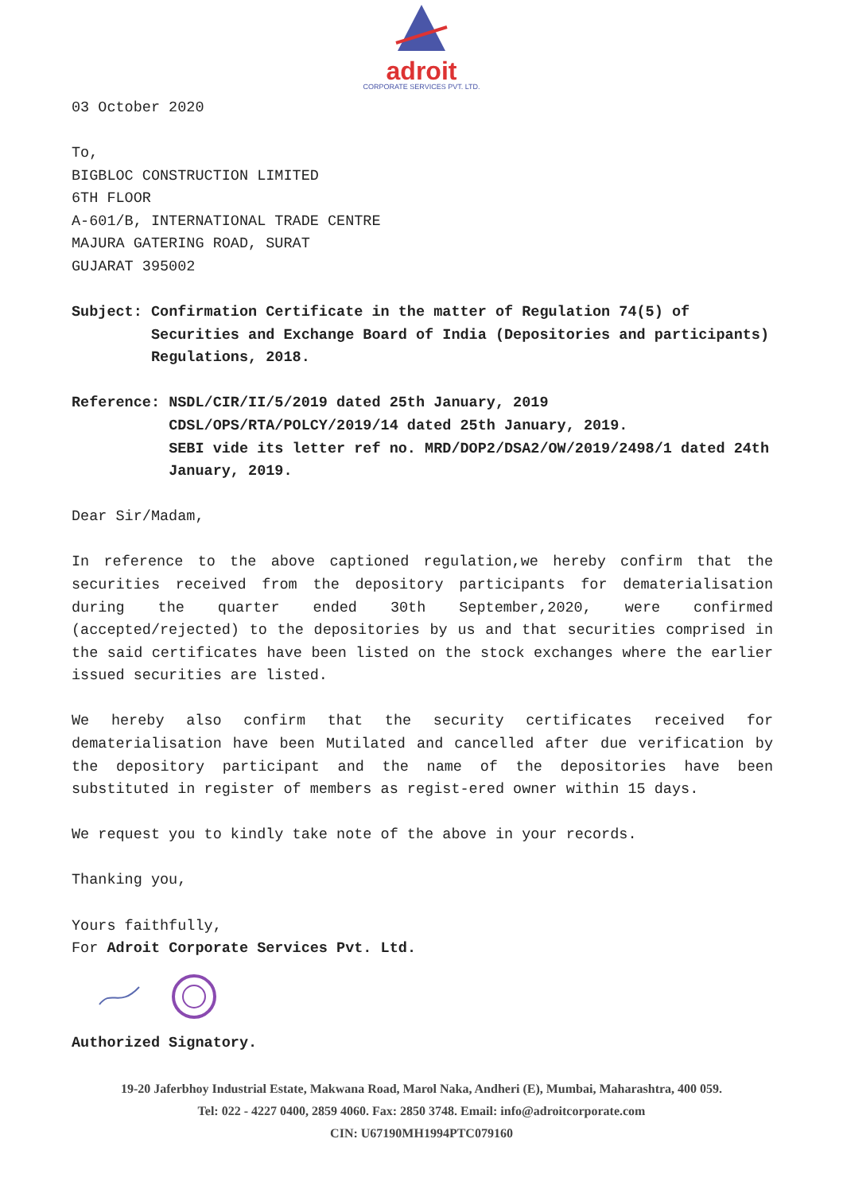adroit
CORPORATE SERVICES PVT. LTD.
03 October 2020
To,
BIGBLOC CONSTRUCTION LIMITED
6TH FLOOR
A-601/B, INTERNATIONAL TRADE CENTRE
MAJURA GATERING ROAD, SURAT
GUJARAT 395002
Subject: Confirmation Certificate in the matter of Regulation 74(5) of Securities and Exchange Board of India (Depositories and participants) Regulations, 2018.
Reference: NSDL/CIR/II/5/2019 dated 25th January, 2019
CDSL/OPS/RTA/POLCY/2019/14 dated 25th January, 2019.
SEBI vide its letter ref no. MRD/DOP2/DSA2/OW/2019/2498/1 dated 24th January, 2019.
Dear Sir/Madam,
In reference to the above captioned regulation,we hereby confirm that the securities received from the depository participants for dematerialisation during the quarter ended 30th September,2020, were confirmed (accepted/rejected) to the depositories by us and that securities comprised in the said certificates have been listed on the stock exchanges where the earlier issued securities are listed.
We hereby also confirm that the security certificates received for dematerialisation have been Mutilated and cancelled after due verification by the depository participant and the name of the depositories have been substituted in register of members as regist-ered owner within 15 days.
We request you to kindly take note of the above in your records.
Thanking you,
Yours faithfully,
For Adroit Corporate Services Pvt. Ltd.
Authorized Signatory.
19-20 Jaferbhoy Industrial Estate, Makwana Road, Marol Naka, Andheri (E), Mumbai, Maharashtra, 400 059.
Tel: 022 - 4227 0400, 2859 4060. Fax: 2850 3748. Email: info@adroitcorporate.com
CIN: U67190MH1994PTC079160